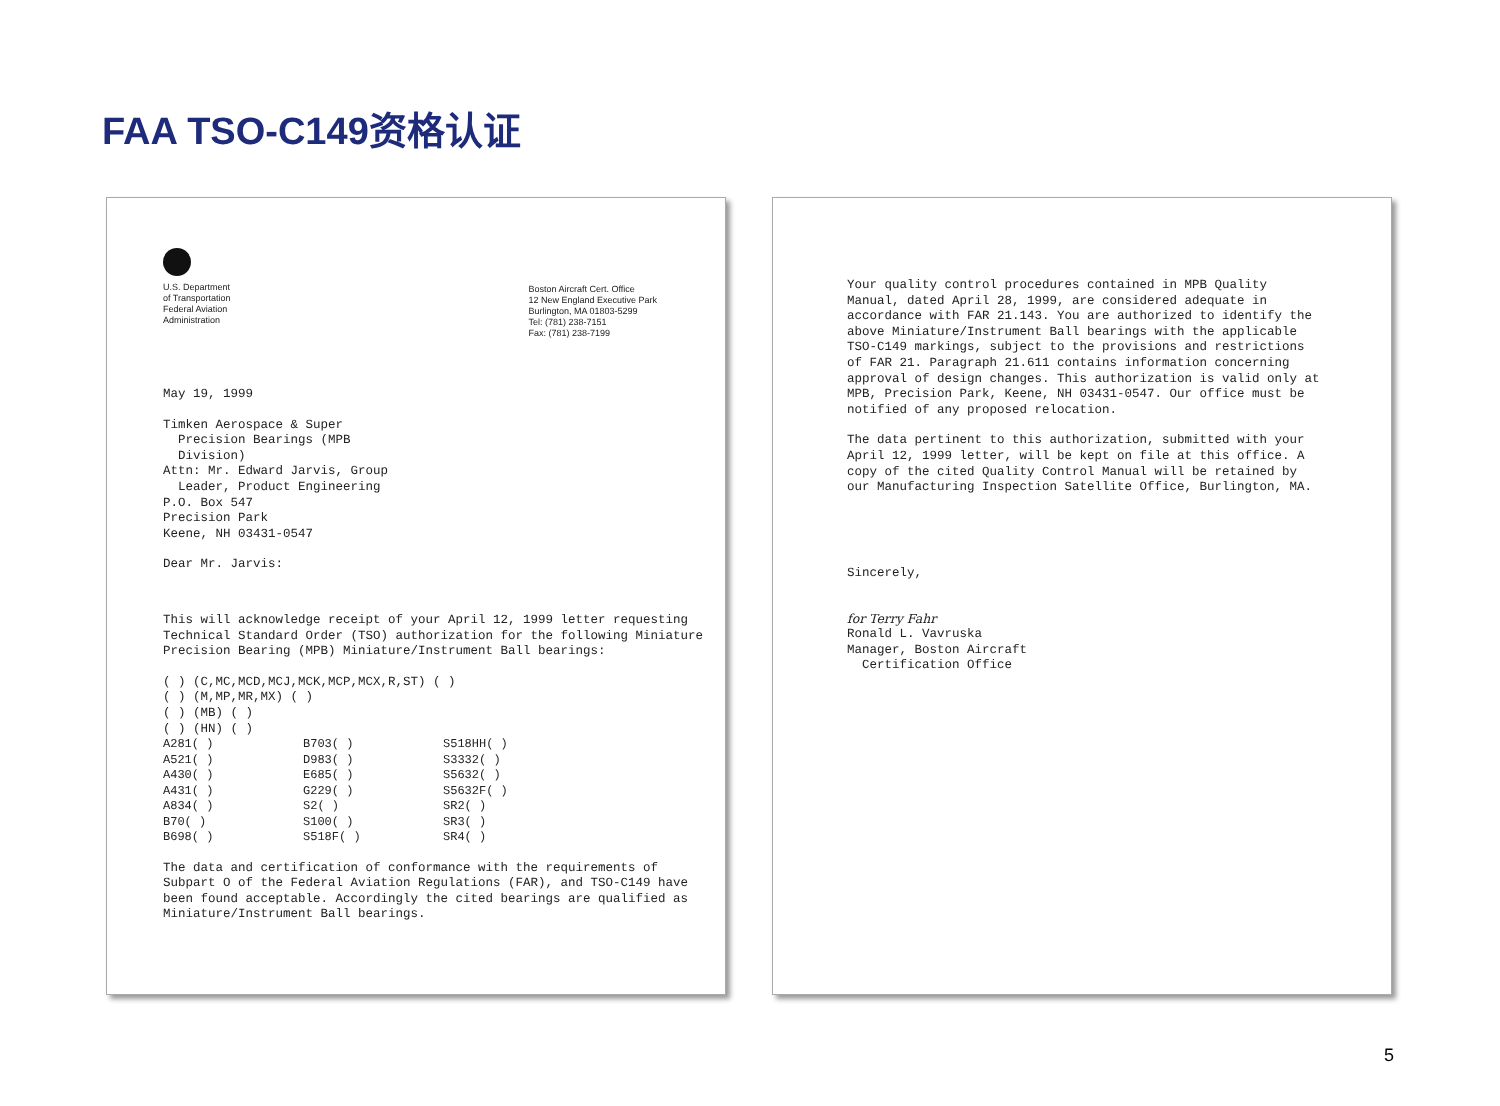FAA TSO-C149资格认证
U.S. Department
of Transportation
Federal Aviation
Administration
Boston Aircraft Cert. Office
12 New England Executive Park
Burlington, MA 01803-5299
Tel: (781) 238-7151
Fax: (781) 238-7199
May 19, 1999
Timken Aerospace & Super
Precision Bearings (MPB
Division)
Attn: Mr. Edward Jarvis, Group
Leader, Product Engineering
P.O. Box 547
Precision Park
Keene, NH 03431-0547
Dear Mr. Jarvis:
This will acknowledge receipt of your April 12, 1999 letter requesting Technical Standard Order (TSO) authorization for the following Miniature Precision Bearing (MPB) Miniature/Instrument Ball bearings:
( ) (C,MC,MCD,MCJ,MCK,MCP,MCX,R,ST) ( )
( ) (M,MP,MR,MX) ( )
( ) (MB) ( )
( ) (HN) ( )
| A281( ) | B703( ) | S518HH( ) |
| A521( ) | D983( ) | S3332( ) |
| A430( ) | E685( ) | S5632( ) |
| A431( ) | G229( ) | S5632F( ) |
| A834( ) | S2( ) | SR2( ) |
| B70( ) | S100( ) | SR3( ) |
| B698( ) | S518F( ) | SR4( ) |
The data and certification of conformance with the requirements of Subpart O of the Federal Aviation Regulations (FAR), and TSO-C149 have been found acceptable. Accordingly the cited bearings are qualified as Miniature/Instrument Ball bearings.
Your quality control procedures contained in MPB Quality Manual, dated April 28, 1999, are considered adequate in accordance with FAR 21.143. You are authorized to identify the above Miniature/Instrument Ball bearings with the applicable TSO-C149 markings, subject to the provisions and restrictions of FAR 21. Paragraph 21.611 contains information concerning approval of design changes. This authorization is valid only at MPB, Precision Park, Keene, NH 03431-0547. Our office must be notified of any proposed relocation.
The data pertinent to this authorization, submitted with your April 12, 1999 letter, will be kept on file at this office. A copy of the cited Quality Control Manual will be retained by our Manufacturing Inspection Satellite Office, Burlington, MA.
Sincerely,
for Terry Fahr
Ronald L. Vavruska
Manager, Boston Aircraft
Certification Office
5